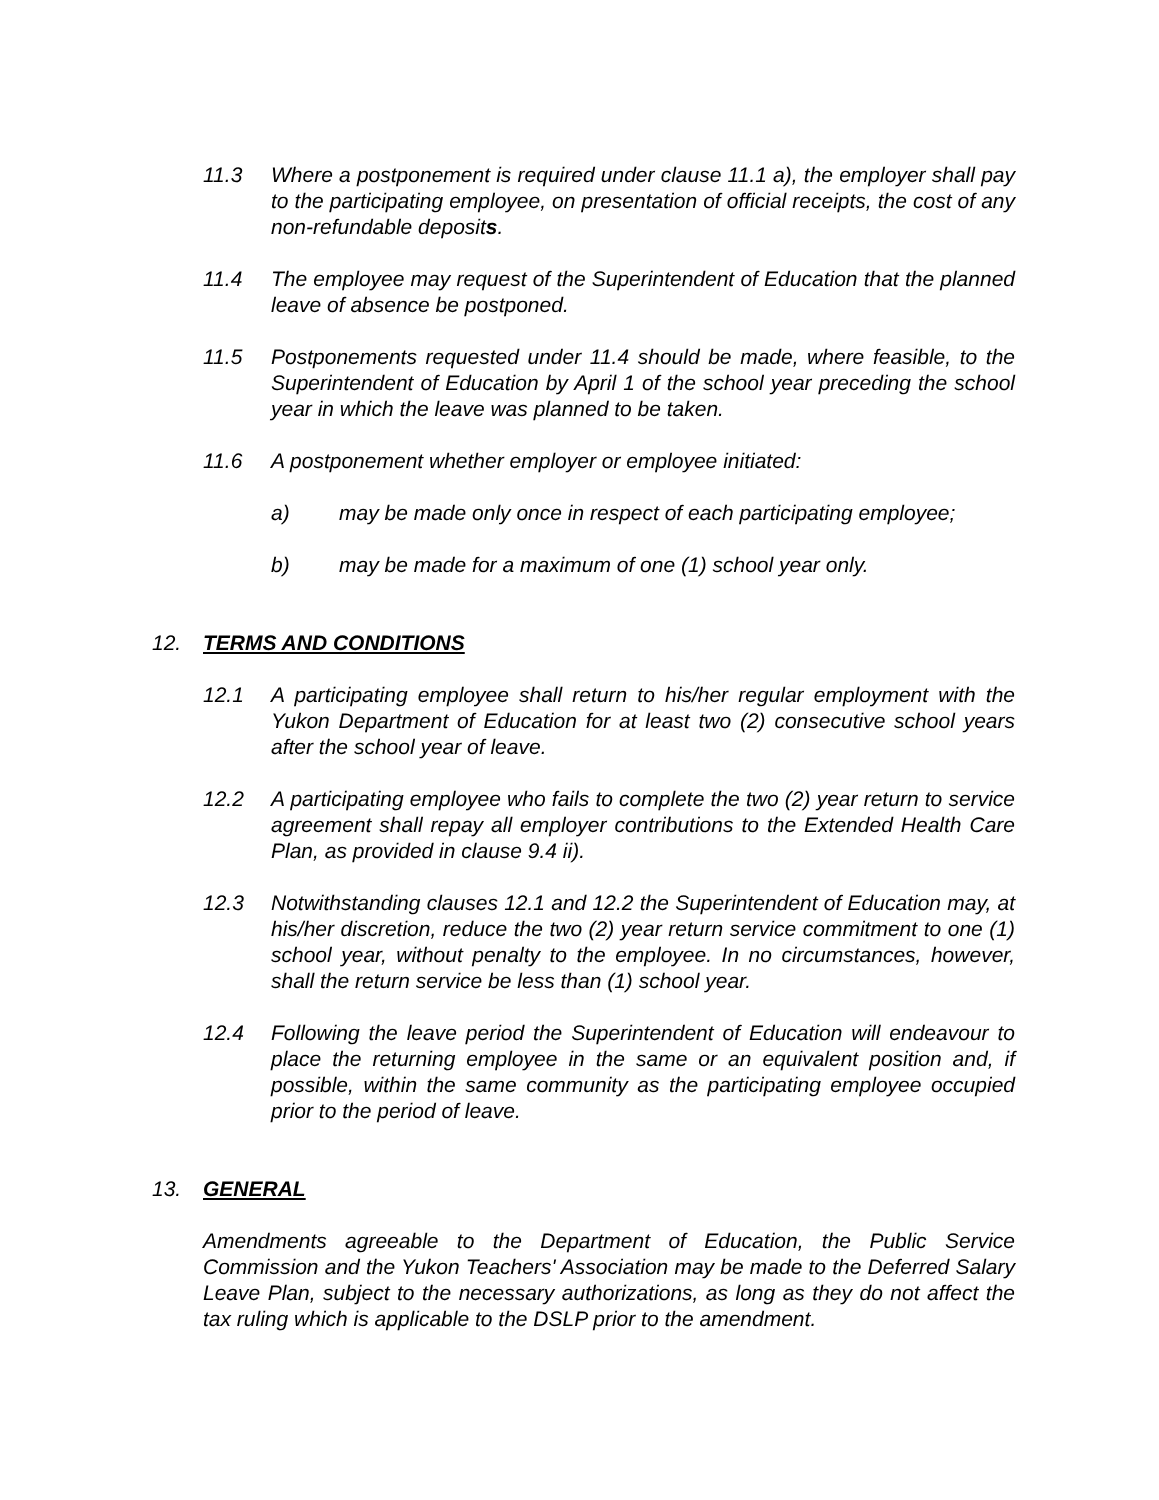11.3 Where a postponement is required under clause 11.1 a), the employer shall pay to the participating employee, on presentation of official receipts, the cost of any non-refundable deposits.
11.4 The employee may request of the Superintendent of Education that the planned leave of absence be postponed.
11.5 Postponements requested under 11.4 should be made, where feasible, to the Superintendent of Education by April 1 of the school year preceding the school year in which the leave was planned to be taken.
11.6 A postponement whether employer or employee initiated:
a) may be made only once in respect of each participating employee;
b) may be made for a maximum of one (1) school year only.
12. TERMS AND CONDITIONS
12.1 A participating employee shall return to his/her regular employment with the Yukon Department of Education for at least two (2) consecutive school years after the school year of leave.
12.2 A participating employee who fails to complete the two (2) year return to service agreement shall repay all employer contributions to the Extended Health Care Plan, as provided in clause 9.4 ii).
12.3 Notwithstanding clauses 12.1 and 12.2 the Superintendent of Education may, at his/her discretion, reduce the two (2) year return service commitment to one (1) school year, without penalty to the employee. In no circumstances, however, shall the return service be less than (1) school year.
12.4 Following the leave period the Superintendent of Education will endeavour to place the returning employee in the same or an equivalent position and, if possible, within the same community as the participating employee occupied prior to the period of leave.
13. GENERAL
Amendments agreeable to the Department of Education, the Public Service Commission and the Yukon Teachers' Association may be made to the Deferred Salary Leave Plan, subject to the necessary authorizations, as long as they do not affect the tax ruling which is applicable to the DSLP prior to the amendment.